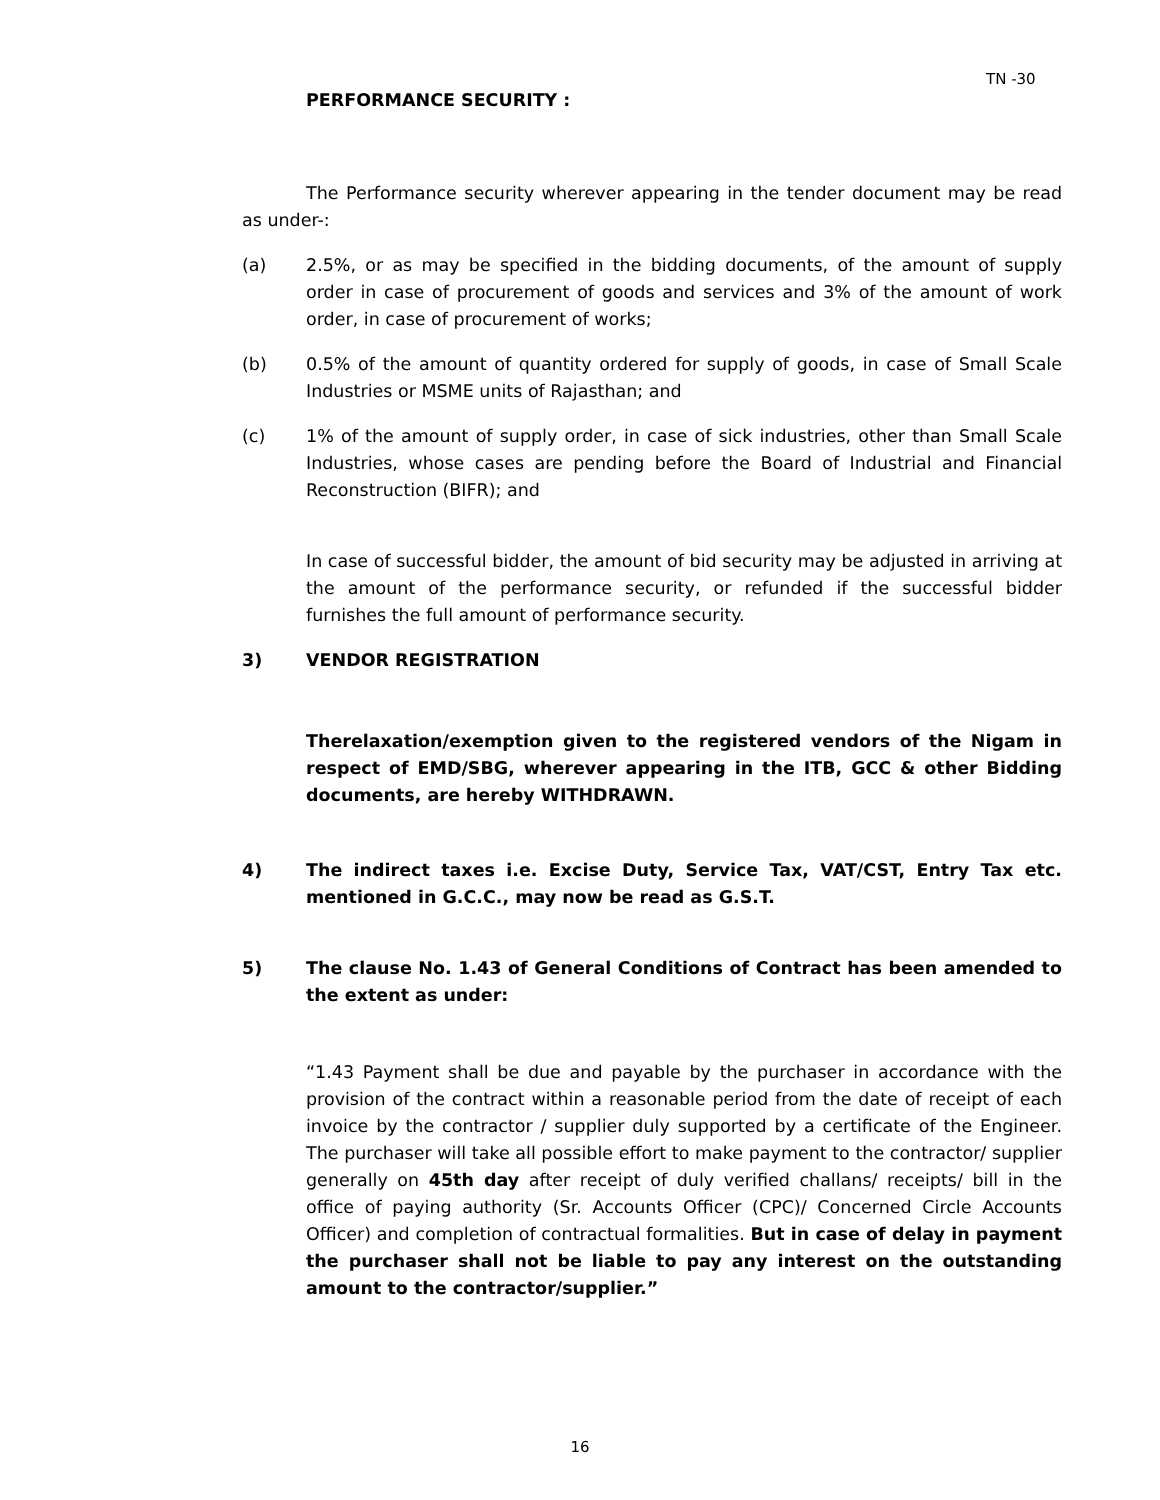TN -30
PERFORMANCE SECURITY :
The Performance security wherever appearing in the tender document may be read as under-:
(a) 2.5%, or as may be specified in the bidding documents, of the amount of supply order in case of procurement of goods and services and 3% of the amount of work order, in case of procurement of works;
(b) 0.5% of the amount of quantity ordered for supply of goods, in case of Small Scale Industries or MSME units of Rajasthan; and
(c) 1% of the amount of supply order, in case of sick industries, other than Small Scale Industries, whose cases are pending before the Board of Industrial and Financial Reconstruction (BIFR); and
In case of successful bidder, the amount of bid security may be adjusted in arriving at the amount of the performance security, or refunded if the successful bidder furnishes the full amount of performance security.
3) VENDOR REGISTRATION
Therelaxation/exemption given to the registered vendors of the Nigam in respect of EMD/SBG, wherever appearing in the ITB, GCC & other Bidding documents, are hereby WITHDRAWN.
4) The indirect taxes i.e. Excise Duty, Service Tax, VAT/CST, Entry Tax etc. mentioned in G.C.C., may now be read as G.S.T.
5) The clause No. 1.43 of General Conditions of Contract has been amended to the extent as under:
“1.43 Payment shall be due and payable by the purchaser in accordance with the provision of the contract within a reasonable period from the date of receipt of each invoice by the contractor / supplier duly supported by a certificate of the Engineer. The purchaser will take all possible effort to make payment to the contractor/ supplier generally on 45th day after receipt of duly verified challans/ receipts/ bill in the office of paying authority (Sr. Accounts Officer (CPC)/ Concerned Circle Accounts Officer) and completion of contractual formalities. But in case of delay in payment the purchaser shall not be liable to pay any interest on the outstanding amount to the contractor/supplier.”
16